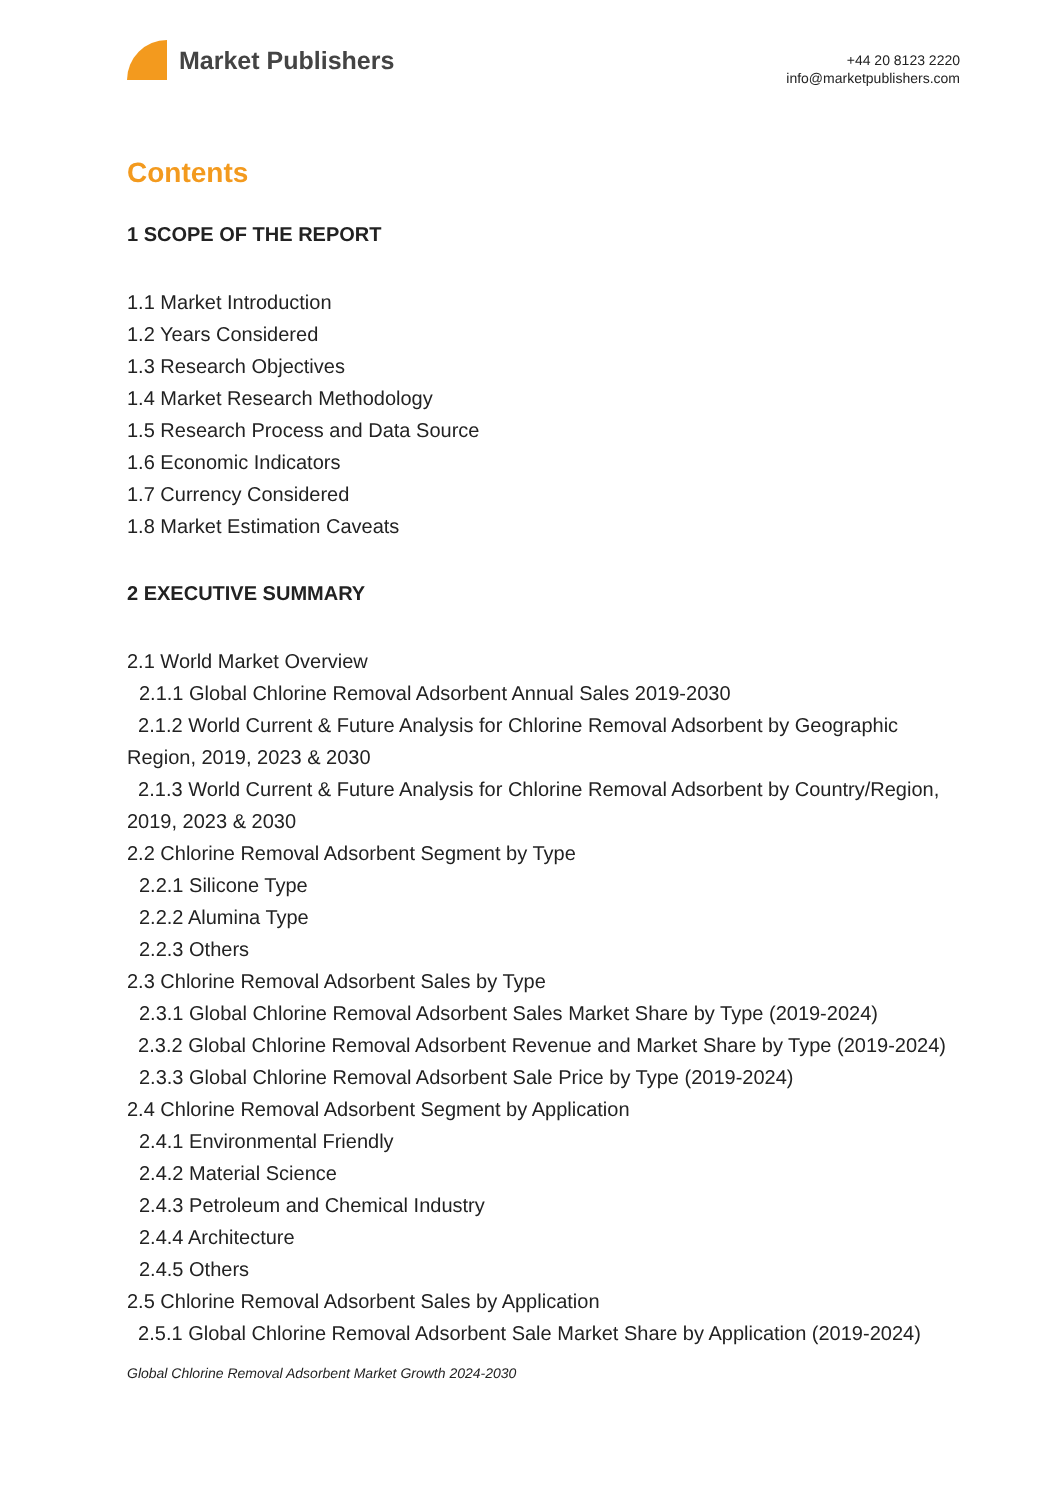Market Publishers
+44 20 8123 2220
info@marketpublishers.com
Contents
1 SCOPE OF THE REPORT
1.1 Market Introduction
1.2 Years Considered
1.3 Research Objectives
1.4 Market Research Methodology
1.5 Research Process and Data Source
1.6 Economic Indicators
1.7 Currency Considered
1.8 Market Estimation Caveats
2 EXECUTIVE SUMMARY
2.1 World Market Overview
2.1.1 Global Chlorine Removal Adsorbent Annual Sales 2019-2030
2.1.2 World Current & Future Analysis for Chlorine Removal Adsorbent by Geographic Region, 2019, 2023 & 2030
2.1.3 World Current & Future Analysis for Chlorine Removal Adsorbent by Country/Region, 2019, 2023 & 2030
2.2 Chlorine Removal Adsorbent Segment by Type
2.2.1 Silicone Type
2.2.2 Alumina Type
2.2.3 Others
2.3 Chlorine Removal Adsorbent Sales by Type
2.3.1 Global Chlorine Removal Adsorbent Sales Market Share by Type (2019-2024)
2.3.2 Global Chlorine Removal Adsorbent Revenue and Market Share by Type (2019-2024)
2.3.3 Global Chlorine Removal Adsorbent Sale Price by Type (2019-2024)
2.4 Chlorine Removal Adsorbent Segment by Application
2.4.1 Environmental Friendly
2.4.2 Material Science
2.4.3 Petroleum and Chemical Industry
2.4.4 Architecture
2.4.5 Others
2.5 Chlorine Removal Adsorbent Sales by Application
2.5.1 Global Chlorine Removal Adsorbent Sale Market Share by Application (2019-2024)
Global Chlorine Removal Adsorbent Market Growth 2024-2030